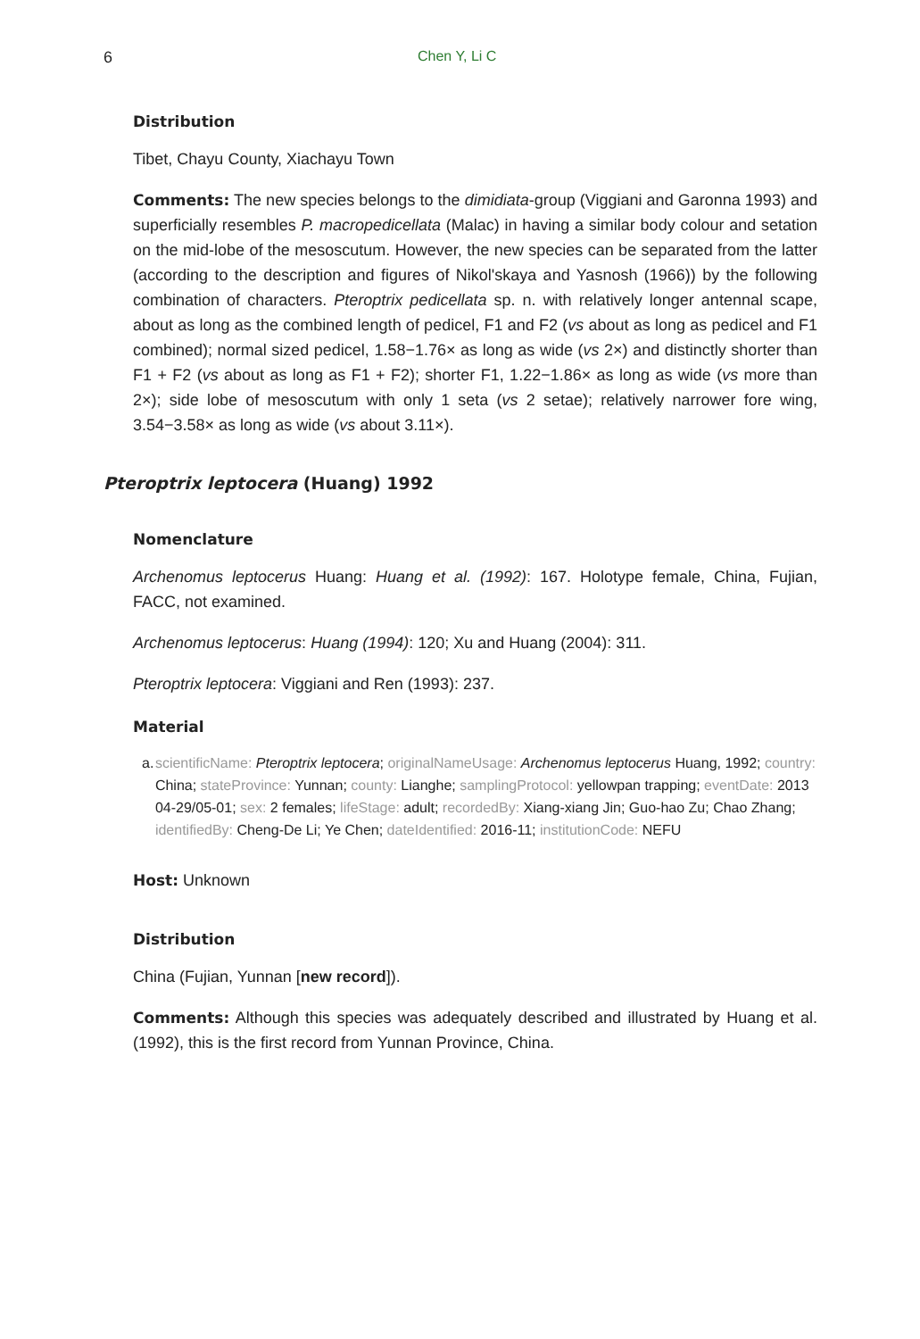6 Chen Y, Li C
Distribution
Tibet, Chayu County, Xiachayu Town
Comments: The new species belongs to the dimidiata-group (Viggiani and Garonna 1993) and superficially resembles P. macropedicellata (Malac) in having a similar body colour and setation on the mid-lobe of the mesoscutum. However, the new species can be separated from the latter (according to the description and figures of Nikol'skaya and Yasnosh (1966)) by the following combination of characters. Pteroptrix pedicellata sp. n. with relatively longer antennal scape, about as long as the combined length of pedicel, F1 and F2 (vs about as long as pedicel and F1 combined); normal sized pedicel, 1.58−1.76× as long as wide (vs 2×) and distinctly shorter than F1 + F2 (vs about as long as F1 + F2); shorter F1, 1.22−1.86× as long as wide (vs more than 2×); side lobe of mesoscutum with only 1 seta (vs 2 setae); relatively narrower fore wing, 3.54−3.58× as long as wide (vs about 3.11×).
Pteroptrix leptocera (Huang) 1992
Nomenclature
Archenomus leptocerus Huang: Huang et al. (1992): 167. Holotype female, China, Fujian, FACC, not examined.
Archenomus leptocerus: Huang (1994): 120; Xu and Huang (2004): 311.
Pteroptrix leptocera: Viggiani and Ren (1993): 237.
Material
a. scientificName: Pteroptrix leptocera; originalNameUsage: Archenomus leptocerus Huang, 1992; country: China; stateProvince: Yunnan; county: Lianghe; samplingProtocol: yellowpan trapping; eventDate: 2013 04-29/05-01; sex: 2 females; lifeStage: adult; recordedBy: Xiang-xiang Jin; Guo-hao Zu; Chao Zhang; identifiedBy: Cheng-De Li; Ye Chen; dateIdentified: 2016-11; institutionCode: NEFU
Host: Unknown
Distribution
China (Fujian, Yunnan [new record]).
Comments: Although this species was adequately described and illustrated by Huang et al. (1992), this is the first record from Yunnan Province, China.